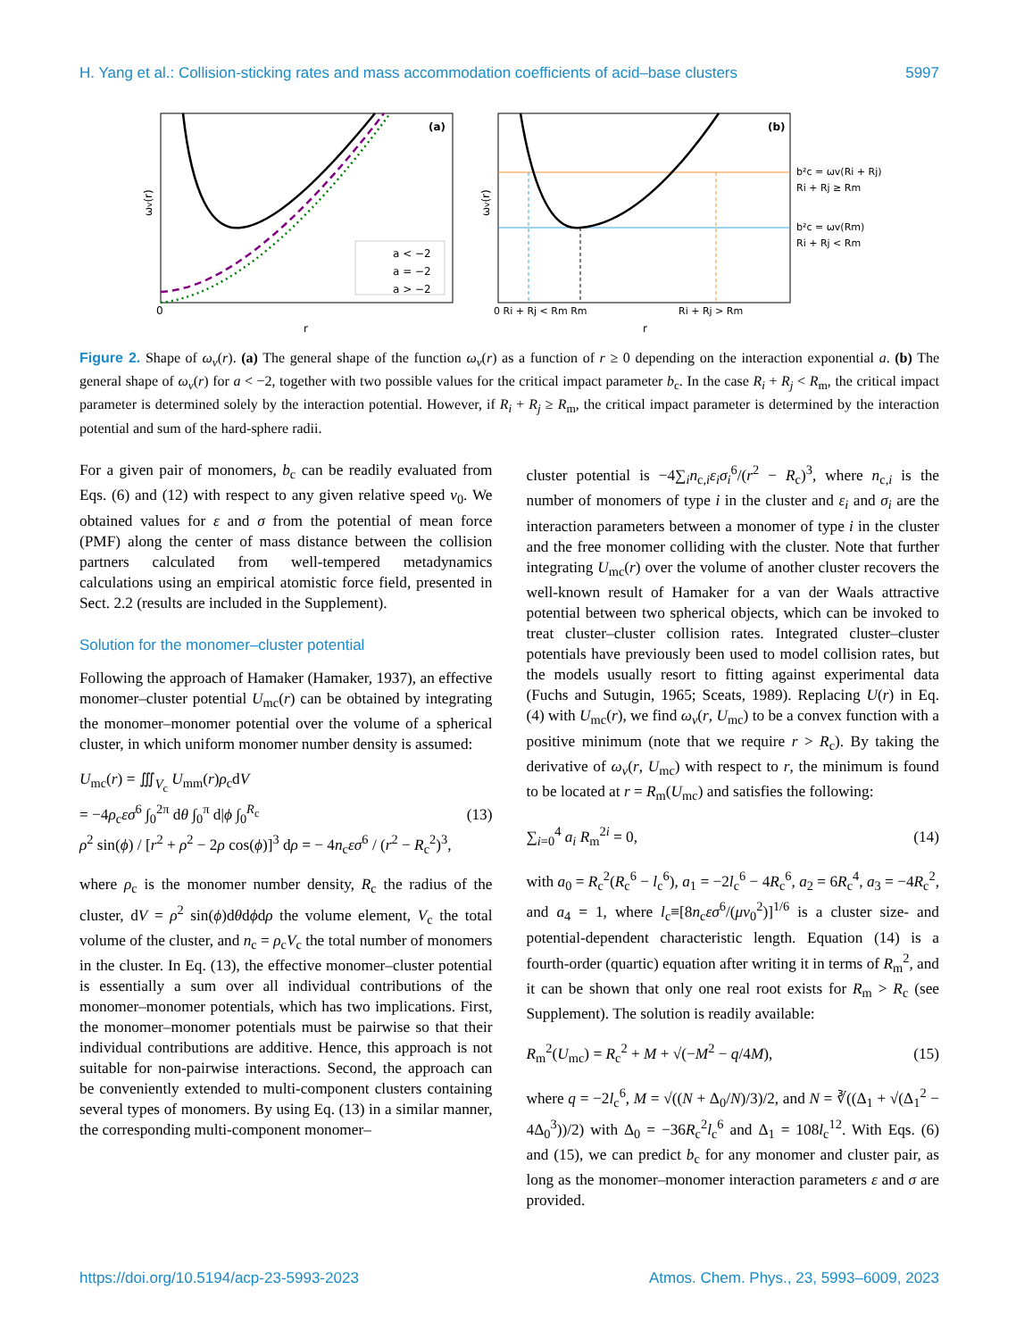H. Yang et al.: Collision-sticking rates and mass accommodation coefficients of acid–base clusters 5997
(a)
a < −2
a = −2
a > −2
0
r
ωv(r)
(b)
b²c = ωv(Ri + Rj)
Ri + Rj ≥ Rm
b²c = ωv(Rm)
Ri + Rj < Rm
0 Ri + Rj < Rm Rm
Ri + Rj > Rm
r
ωv(r)
Figure 2. Shape of ω<sub>v</sub>(r). (a) The general shape of the function ω<sub>v</sub>(r) as a function of r ≥ 0 depending on the interaction exponential a. (b) The general shape of ω<sub>v</sub>(r) for a < −2, together with two possible values for the critical impact parameter b<sub>c</sub>. In the case R<sub>i</sub> + R<sub>j</sub> < R<sub>m</sub>, the critical impact parameter is determined solely by the interaction potential. However, if R<sub>i</sub> + R<sub>j</sub> ≥ R<sub>m</sub>, the critical impact parameter is determined by the interaction potential and sum of the hard-sphere radii.
For a given pair of monomers, b<sub>c</sub> can be readily evaluated from Eqs. (6) and (12) with respect to any given relative speed v<sub>0</sub>. We obtained values for ε and σ from the potential of mean force (PMF) along the center of mass distance between the collision partners calculated from well-tempered metadynamics calculations using an empirical atomistic force field, presented in Sect. 2.2 (results are included in the Supplement).
Solution for the monomer–cluster potential
Following the approach of Hamaker (Hamaker, 1937), an effective monomer–cluster potential U<sub>mc</sub>(r) can be obtained by integrating the monomer–monomer potential over the volume of a spherical cluster, in which uniform monomer number density is assumed:
U<sub>mc</sub>(r) = ∭<sub>V<sub>c</sub></sub> U<sub>mm</sub>(r)ρ<sub>c</sub>dV
= −4ρ<sub>c</sub>εσ<sup>6</sup> ∫<sub>0</sub><sup>2π</sup> dθ ∫<sub>0</sub><sup>π</sup> d|ϕ ∫<sub>0</sub><sup>R<sub>c</sub></sup>
ρ<sup>2</sup> sin(ϕ) / [r<sup>2</sup> + ρ<sup>2</sup> − 2ρ cos(ϕ)]<sup>3</sup> dρ = − 4n<sub>c</sub>εσ<sup>6</sup> / (r<sup>2</sup> − R<sub>c</sub><sup>2</sup>)<sup>3</sup>, (13)
where ρ<sub>c</sub> is the monomer number density, R<sub>c</sub> the radius of the cluster, dV = ρ<sup>2</sup> sin(ϕ)dθdϕdρ the volume element, V<sub>c</sub> the total volume of the cluster, and n<sub>c</sub> = ρ<sub>c</sub>V<sub>c</sub> the total number of monomers in the cluster. In Eq. (13), the effective monomer–cluster potential is essentially a sum over all individual contributions of the monomer–monomer potentials, which has two implications. First, the monomer–monomer potentials must be pairwise so that their individual contributions are additive. Hence, this approach is not suitable for non-pairwise interactions. Second, the approach can be conveniently extended to multi-component clusters containing several types of monomers. By using Eq. (13) in a similar manner, the corresponding multi-component monomer–
cluster potential is −4∑<sub>i</sub>n<sub>c,i</sub>ε<sub>i</sub>σ<sub>i</sub><sup>6</sup>/(r<sup>2</sup> − R<sub>c</sub>)<sup>3</sup>, where n<sub>c,i</sub> is the number of monomers of type i in the cluster and ε<sub>i</sub> and σ<sub>i</sub> are the interaction parameters between a monomer of type i in the cluster and the free monomer colliding with the cluster. Note that further integrating U<sub>mc</sub>(r) over the volume of another cluster recovers the well-known result of Hamaker for a van der Waals attractive potential between two spherical objects, which can be invoked to treat cluster–cluster collision rates. Integrated cluster–cluster potentials have previously been used to model collision rates, but the models usually resort to fitting against experimental data (Fuchs and Sutugin, 1965; Sceats, 1989). Replacing U(r) in Eq. (4) with U<sub>mc</sub>(r), we find ω<sub>v</sub>(r, U<sub>mc</sub>) to be a convex function with a positive minimum (note that we require r > R<sub>c</sub>). By taking the derivative of ω<sub>v</sub>(r, U<sub>mc</sub>) with respect to r, the minimum is found to be located at r = R<sub>m</sub>(U<sub>mc</sub>) and satisfies the following:
∑<sub>i=0</sub><sup>4</sup> a<sub>i</sub> R<sub>m</sub><sup>2i</sup> = 0, (14)
with a<sub>0</sub> = R<sub>c</sub><sup>2</sup>(R<sub>c</sub><sup>6</sup> − l<sub>c</sub><sup>6</sup>), a<sub>1</sub> = −2l<sub>c</sub><sup>6</sup> − 4R<sub>c</sub><sup>6</sup>, a<sub>2</sub> = 6R<sub>c</sub><sup>4</sup>, a<sub>3</sub> = −4R<sub>c</sub><sup>2</sup>, and a<sub>4</sub> = 1, where l<sub>c</sub>≡[8n<sub>c</sub>εσ<sup>6</sup>/(μv<sub>0</sub><sup>2</sup>)]<sup>1/6</sup> is a cluster size- and potential-dependent characteristic length. Equation (14) is a fourth-order (quartic) equation after writing it in terms of R<sub>m</sub><sup>2</sup>, and it can be shown that only one real root exists for R<sub>m</sub> > R<sub>c</sub> (see Supplement). The solution is readily available:
R<sub>m</sub><sup>2</sup>(U<sub>mc</sub>) = R<sub>c</sub><sup>2</sup> + M + √(−M<sup>2</sup> − q/4M), (15)
where q = −2l<sub>c</sub><sup>6</sup>, M = √((N + Δ<sub>0</sub>/N)/3)/2, and N = ∛((Δ<sub>1</sub> + √(Δ<sub>1</sub><sup>2</sup> − 4Δ<sub>0</sub><sup>3</sup>))/2) with Δ<sub>0</sub> = −36R<sub>c</sub><sup>2</sup>l<sub>c</sub><sup>6</sup> and Δ<sub>1</sub> = 108l<sub>c</sub><sup>12</sup>. With Eqs. (6) and (15), we can predict b<sub>c</sub> for any monomer and cluster pair, as long as the monomer–monomer interaction parameters ε and σ are provided.
https://doi.org/10.5194/acp-23-5993-2023 Atmos. Chem. Phys., 23, 5993–6009, 2023